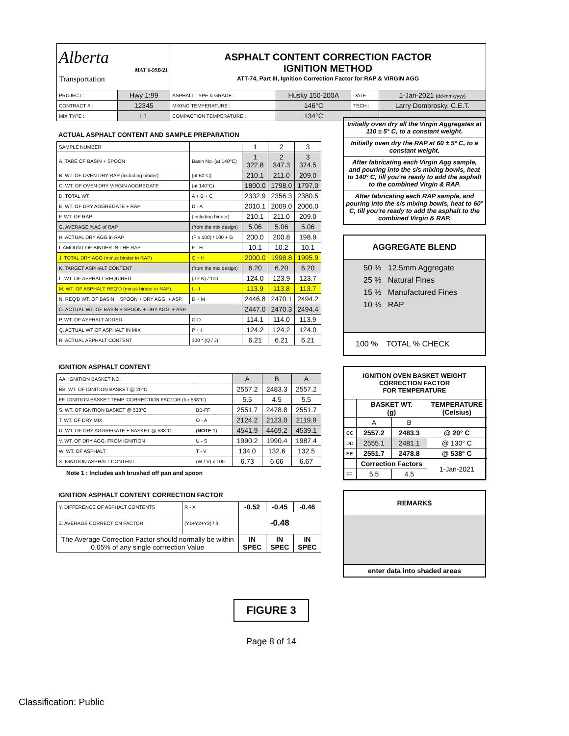| Alberta Transportation MAT 6-99B/21 | | ASPHALT CONTENT CORRECTION FACTOR IGNITION METHOD ATT-74, Part III, Ignition Correction Factor for RAP & VIRGIN AGG | | | |
| PROJECT : | Hwy 1:99 | ASPHALT TYPE & GRADE : | Husky 150-200A | DATE : | 1-Jan-2021 (dd-mm-yyyy) |
| CONTRACT # : | 12345 | MIXING TEMPERATURE : | 146°C | TECH : | Larry Dombrosky, C.E.T. |
| MIX TYPE : | L1 | COMPACTION TEMPERATURE : | 134°C | | |
ACTUAL ASPHALT CONTENT AND SAMPLE PREPARATION
| SAMPLE NUMBER | | 1 | 2 | 3 |
| A. TARE OF BASIN + SPOON | Basin No. (at 140°C) | 1 322.8 | 2 347.3 | 3 374.5 |
| B. WT. OF OVEN DRY RAP (including binder) | (at 60°C) | 210.1 | 211.0 | 209.0 |
| C. WT. OF OVEN DRY VIRGIN AGGREGATE | (at 140°C) | 1800.0 | 1798.0 | 1797.0 |
| D. TOTAL WT | A + B + C | 2332.9 | 2356.3 | 2380.5 |
| E. WT. OF DRY AGGREGATE + RAP | D - A | 2010.1 | 2009.0 | 2006.0 |
| F. WT. OF RAP | (including binder) | 210.1 | 211.0 | 209.0 |
| G. AVERAGE %AC of RAP | (from the mix design) | 5.06 | 5.06 | 5.06 |
| H. ACTUAL DRY AGG in RAP | (F x 100) / 100 + G | 200.0 | 200.8 | 198.9 |
| I. AMOUNT OF BINDER IN THE RAP | F - H | 10.1 | 10.2 | 10.1 |
| J. TOTAL DRY AGG (minus binder in RAP) | C + H | 2000.0 | 1998.8 | 1995.9 |
| K. TARGET ASPHALT CONTENT | (from the mix design) | 6.20 | 6.20 | 6.20 |
| L. WT. OF ASPHALT REQUIRED | (J x K) / 100 | 124.0 | 123.9 | 123.7 |
| M. WT. OF ASPHALT REQ'D (minus binder in RAP) | L - I | 113.9 | 113.8 | 113.7 |
| N. REQ'D WT. OF BASIN + SPOON + DRY AGG. + ASP. | D + M | 2446.8 | 2470.1 | 2494.2 |
| O. ACTUAL WT. OF BASIN + SPOON + DRY AGG. + ASP. | | 2447.0 | 2470.3 | 2494.4 |
| P. WT. OF ASPHALT ADDED | O-D | 114.1 | 114.0 | 113.9 |
| Q. ACTUAL WT OF ASPHALT IN MIX | P + I | 124.2 | 124.2 | 124.0 |
| R. ACTUAL ASPHALT CONTENT | 100 * (Q / J) | 6.21 | 6.21 | 6.21 |
IGNITION ASPHALT CONTENT
| AA. IGNITION BASKET NO. | | A | B | A |
| BB. WT. OF IGNITION BASKET @ 20°C | | 2557.2 | 2483.3 | 2557.2 |
| FF. IGNITION BASKET TEMP. CORRECTION FACTOR (for 538°C) | | 5.5 | 4.5 | 5.5 |
| S. WT. OF IGNITION BASKET @ 538°C | BB-FF | 2551.7 | 2478.8 | 2551.7 |
| T. WT. OF DRY MIX | O - A | 2124.2 | 2123.0 | 2119.9 |
| U. WT. OF DRY AGGREGATE + BASKET @ 538°C | (NOTE 1) | 4541.9 | 4469.2 | 4539.1 |
| V. WT. OF DRY AGG. FROM IGNITION | U - S | 1990.2 | 1990.4 | 1987.4 |
| W. WT. OF ASPHALT | T - V | 134.0 | 132.6 | 132.5 |
| X. IGNITION ASPHALT CONTENT | (W / V) x 100 | 6.73 | 6.66 | 6.67 |
Note 1 : Includes ash brushed off pan and spoon
IGNITION ASPHALT CONTENT CORRECTION FACTOR
| Y. DIFFERENCE OF ASPHALT CONTENTS | R - X | -0.52 | -0.45 | -0.46 |
| Z. AVERAGE CORRECTION FACTOR | (Y1+Y2+Y3) / 3 | -0.48 | | |
| The Average Correction Factor should normally be within 0.05% of any single corrrection Value | | IN SPEC | IN SPEC | IN SPEC |
Initially oven dry all the Virgin Aggregates at 110 ± 5° C, to a constant weight.
Initially oven dry the RAP at 60 ± 5° C, to a constant weight.
After fabricating each Virgin Agg sample, and pouring into the s/s mixing bowls, heat to 140° C, till you're ready to add the asphalt to the combined Virgin & RAP.
After fabricating each RAP sample, and pouring into the s/s mixing bowls, heat to 60° C, till you're ready to add the asphalt to the combined Virgin & RAP.
AGGREGATE BLEND
50 % 12.5mm Aggregate
25 % Natural Fines
15 % Manufactured Fines
10 % RAP
100 % TOTAL % CHECK
IGNITION OVEN BASKET WEIGHT
CORRECTION FACTOR
FOR TEMPERATURE
| | BASKET WT. (g) | | TEMPERATURE (Celsius) |
| | A | B | |
| CC | 2557.2 | 2483.3 | @ 20° C |
| DD | 2555.1 | 2481.1 | @ 130° C |
| EE | 2551.7 | 2478.8 | @ 538° C |
| | Correction Factors | | 1-Jan-2021 |
| FF | 5.5 | 4.5 | |
REMARKS
enter data into shaded areas
FIGURE 3
Page 8 of 14
Classification: Public